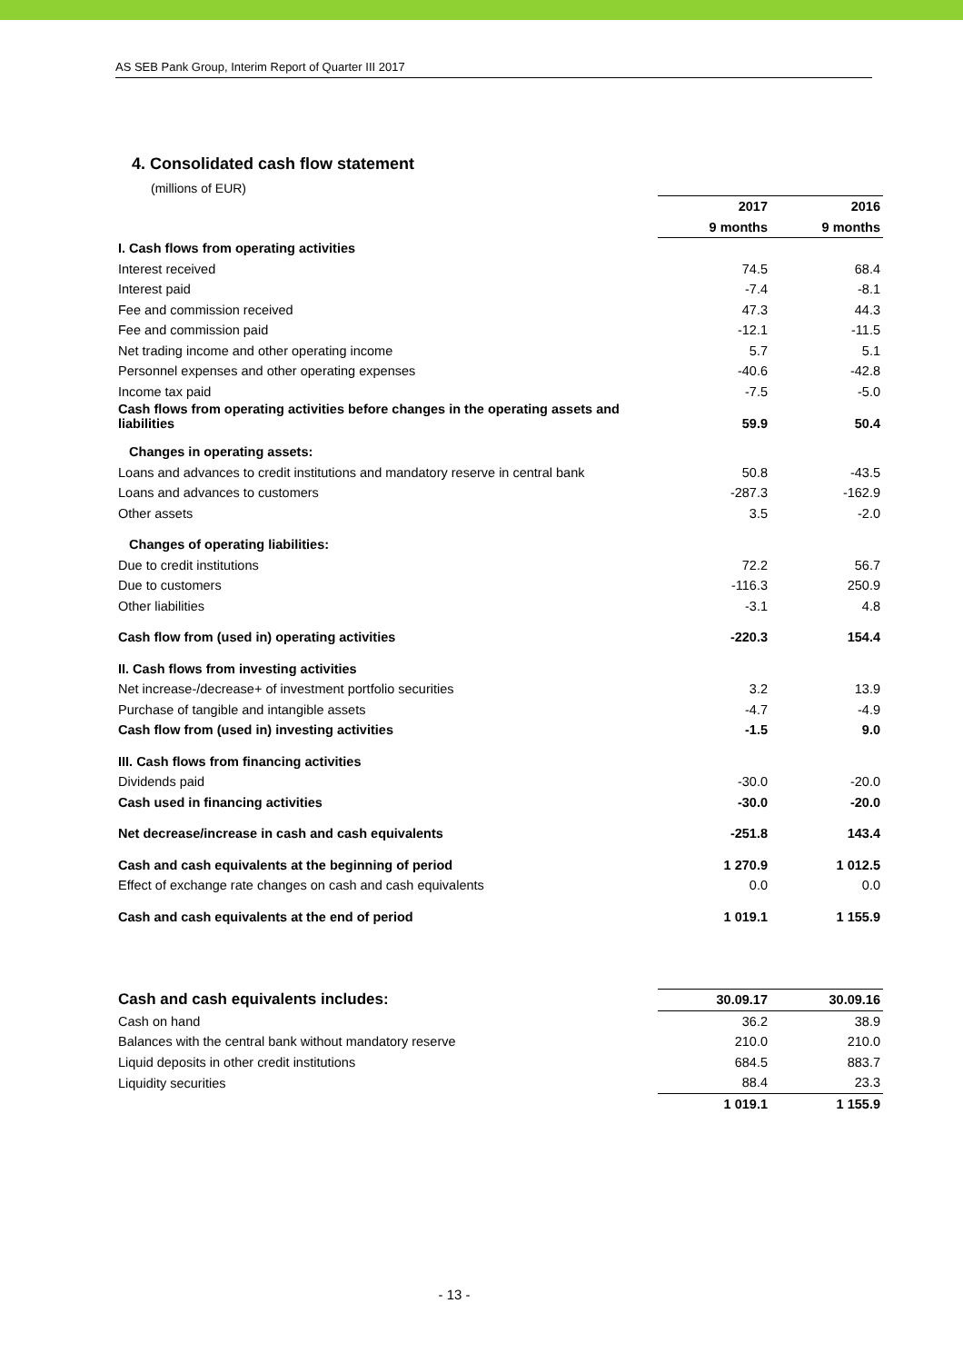AS SEB Pank Group, Interim Report of Quarter III 2017
4. Consolidated cash flow statement
(millions of EUR)
| | 2017 | 2016 |
| | 9 months | 9 months |
| I. Cash flows from operating activities | | |
| Interest received | 74.5 | 68.4 |
| Interest paid | -7.4 | -8.1 |
| Fee and commission received | 47.3 | 44.3 |
| Fee and commission paid | -12.1 | -11.5 |
| Net trading income and other operating income | 5.7 | 5.1 |
| Personnel expenses and other operating expenses | -40.6 | -42.8 |
| Income tax paid | -7.5 | -5.0 |
| Cash flows from operating activities before changes in the operating assets and liabilities | 59.9 | 50.4 |
| Changes in operating assets: | | |
| Loans and advances to credit institutions and mandatory reserve in central bank | 50.8 | -43.5 |
| Loans and advances to customers | -287.3 | -162.9 |
| Other assets | 3.5 | -2.0 |
| Changes of operating liabilities: | | |
| Due to credit institutions | 72.2 | 56.7 |
| Due to customers | -116.3 | 250.9 |
| Other liabilities | -3.1 | 4.8 |
| Cash flow from (used in) operating activities | -220.3 | 154.4 |
| II. Cash flows from investing activities | | |
| Net increase-/decrease+ of investment portfolio securities | 3.2 | 13.9 |
| Purchase of tangible and intangible assets | -4.7 | -4.9 |
| Cash flow from (used in) investing activities | -1.5 | 9.0 |
| III. Cash flows from financing activities | | |
| Dividends paid | -30.0 | -20.0 |
| Cash used in financing activities | -30.0 | -20.0 |
| Net decrease/increase in cash and cash equivalents | -251.8 | 143.4 |
| Cash and cash equivalents at the beginning of period | 1 270.9 | 1 012.5 |
| Effect of exchange rate changes on cash and cash equivalents | 0.0 | 0.0 |
| Cash and cash equivalents at the end of period | 1 019.1 | 1 155.9 |
| Cash and cash equivalents includes: | 30.09.17 | 30.09.16 |
| Cash on hand | 36.2 | 38.9 |
| Balances with the central bank without mandatory reserve | 210.0 | 210.0 |
| Liquid deposits in other credit institutions | 684.5 | 883.7 |
| Liquidity securities | 88.4 | 23.3 |
| | 1 019.1 | 1 155.9 |
- 13 -